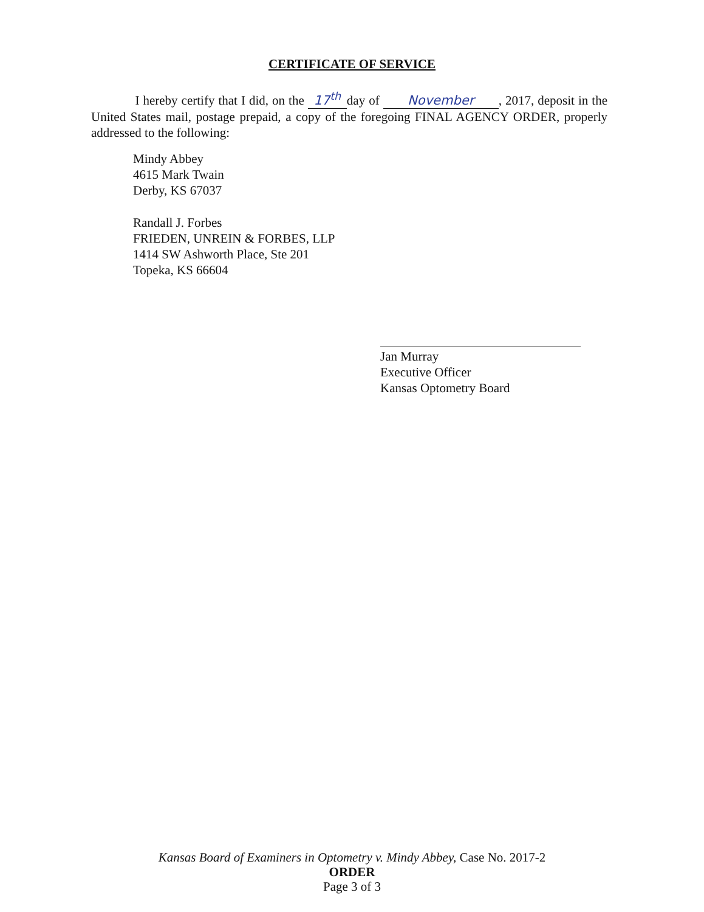CERTIFICATE OF SERVICE
I hereby certify that I did, on the 17<sup>th</sup> day of November, 2017, deposit in the United States mail, postage prepaid, a copy of the foregoing FINAL AGENCY ORDER, properly addressed to the following:
Mindy Abbey
4615 Mark Twain
Derby, KS 67037
Randall J. Forbes
FRIEDEN, UNREIN & FORBES, LLP
1414 SW Ashworth Place, Ste 201
Topeka, KS 66604
Jan Murray
Executive Officer
Kansas Optometry Board
Kansas Board of Examiners in Optometry v. Mindy Abbey, Case No. 2017-2
ORDER
Page 3 of 3